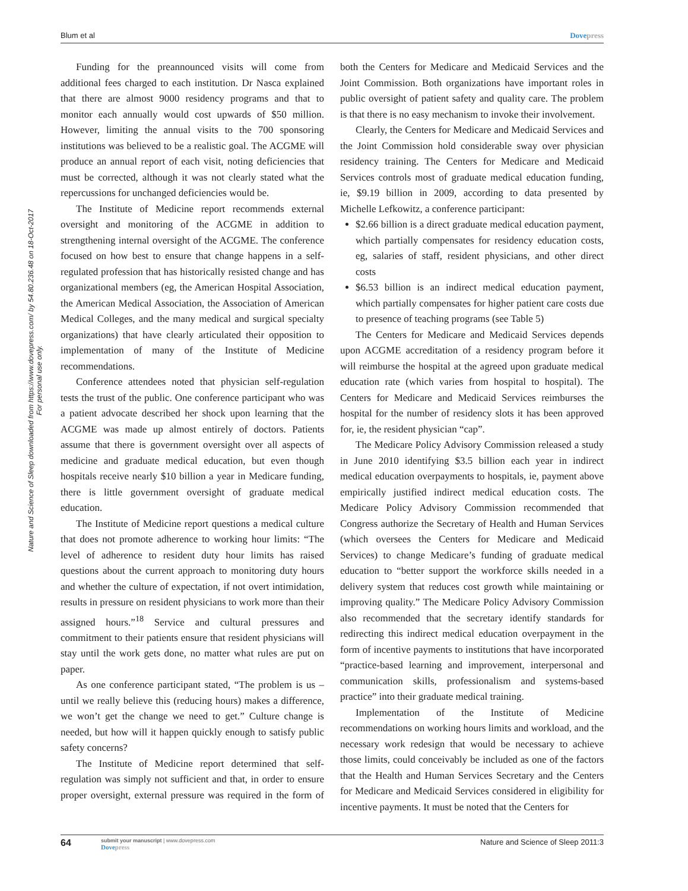Blum et al Dovepress
Nature and Science of Sleep downloaded from https://www.dovepress.com/ by 54.80.236.48 on 18-Oct-2017
For personal use only.
Funding for the preannounced visits will come from additional fees charged to each institution. Dr Nasca explained that there are almost 9000 residency programs and that to monitor each annually would cost upwards of $50 million. However, limiting the annual visits to the 700 sponsoring institutions was believed to be a realistic goal. The ACGME will produce an annual report of each visit, noting deficiencies that must be corrected, although it was not clearly stated what the repercussions for unchanged deficiencies would be.
The Institute of Medicine report recommends external oversight and monitoring of the ACGME in addition to strengthening internal oversight of the ACGME. The conference focused on how best to ensure that change happens in a self-regulated profession that has historically resisted change and has organizational members (eg, the American Hospital Association, the American Medical Association, the Association of American Medical Colleges, and the many medical and surgical specialty organizations) that have clearly articulated their opposition to implementation of many of the Institute of Medicine recommendations.
Conference attendees noted that physician self-regulation tests the trust of the public. One conference participant who was a patient advocate described her shock upon learning that the ACGME was made up almost entirely of doctors. Patients assume that there is government oversight over all aspects of medicine and graduate medical education, but even though hospitals receive nearly $10 billion a year in Medicare funding, there is little government oversight of graduate medical education.
The Institute of Medicine report questions a medical culture that does not promote adherence to working hour limits: “The level of adherence to resident duty hour limits has raised questions about the current approach to monitoring duty hours and whether the culture of expectation, if not overt intimidation, results in pressure on resident physicians to work more than their assigned hours.”<sup>18</sup> Service and cultural pressures and commitment to their patients ensure that resident physicians will stay until the work gets done, no matter what rules are put on paper.
As one conference participant stated, “The problem is us – until we really believe this (reducing hours) makes a difference, we won’t get the change we need to get.” Culture change is needed, but how will it happen quickly enough to satisfy public safety concerns?
The Institute of Medicine report determined that self-regulation was simply not sufficient and that, in order to ensure proper oversight, external pressure was required in the form of both the Centers for Medicare and Medicaid Services and the Joint Commission. Both organizations have important roles in public oversight of patient safety and quality care. The problem is that there is no easy mechanism to invoke their involvement.
Clearly, the Centers for Medicare and Medicaid Services and the Joint Commission hold considerable sway over physician residency training. The Centers for Medicare and Medicaid Services controls most of graduate medical education funding, ie, $9.19 billion in 2009, according to data presented by Michelle Lefkowitz, a conference participant:
$2.66 billion is a direct graduate medical education payment, which partially compensates for residency education costs, eg, salaries of staff, resident physicians, and other direct costs
$6.53 billion is an indirect medical education payment, which partially compensates for higher patient care costs due to presence of teaching programs (see Table 5)
The Centers for Medicare and Medicaid Services depends upon ACGME accreditation of a residency program before it will reimburse the hospital at the agreed upon graduate medical education rate (which varies from hospital to hospital). The Centers for Medicare and Medicaid Services reimburses the hospital for the number of residency slots it has been approved for, ie, the resident physician “cap”.
The Medicare Policy Advisory Commission released a study in June 2010 identifying $3.5 billion each year in indirect medical education overpayments to hospitals, ie, payment above empirically justified indirect medical education costs. The Medicare Policy Advisory Commission recommended that Congress authorize the Secretary of Health and Human Services (which oversees the Centers for Medicare and Medicaid Services) to change Medicare’s funding of graduate medical education to “better support the workforce skills needed in a delivery system that reduces cost growth while maintaining or improving quality.” The Medicare Policy Advisory Commission also recommended that the secretary identify standards for redirecting this indirect medical education overpayment in the form of incentive payments to institutions that have incorporated “practice-based learning and improvement, interpersonal and communication skills, professionalism and systems-based practice” into their graduate medical training.
Implementation of the Institute of Medicine recommendations on working hours limits and workload, and the necessary work redesign that would be necessary to achieve those limits, could conceivably be included as one of the factors that the Health and Human Services Secretary and the Centers for Medicare and Medicaid Services considered in eligibility for incentive payments. It must be noted that the Centers for
64
submit your manuscript | www.dovepress.com
Dovepress
Nature and Science of Sleep 2011:3